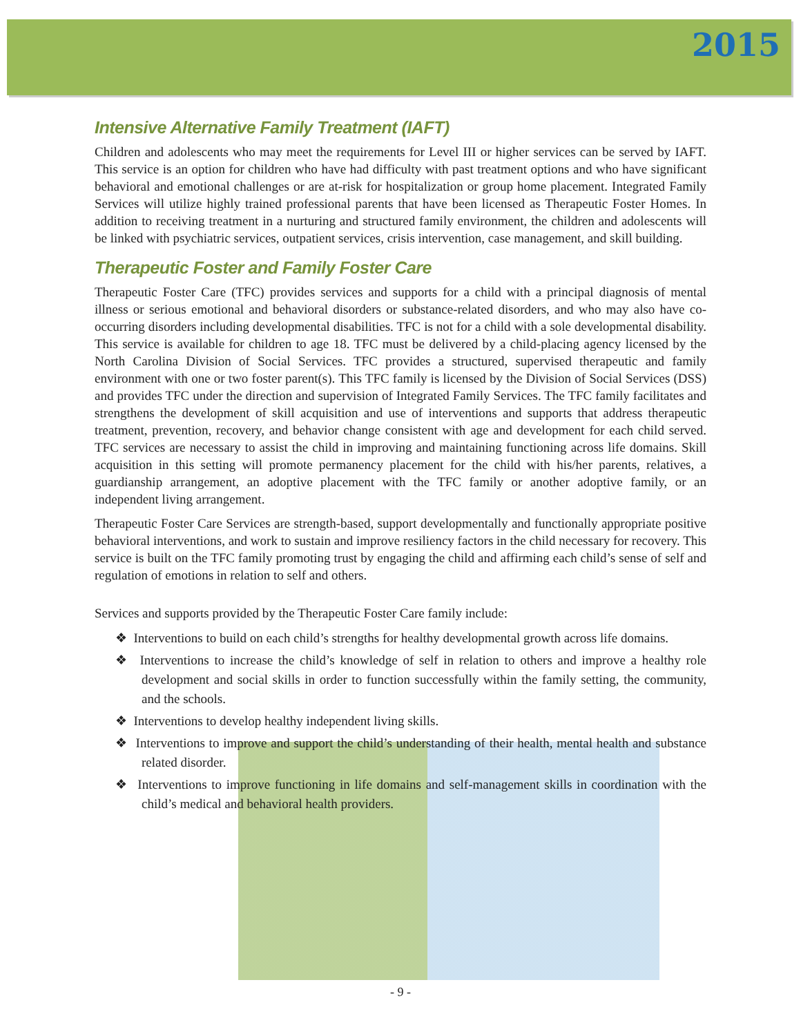2015
Intensive Alternative Family Treatment (IAFT)
Children and adolescents who may meet the requirements for Level III or higher services can be served by IAFT. This service is an option for children who have had difficulty with past treatment options and who have significant behavioral and emotional challenges or are at-risk for hospitalization or group home placement. Integrated Family Services will utilize highly trained professional parents that have been licensed as Therapeutic Foster Homes. In addition to receiving treatment in a nurturing and structured family environment, the children and adolescents will be linked with psychiatric services, outpatient services, crisis intervention, case management, and skill building.
Therapeutic Foster and Family Foster Care
Therapeutic Foster Care (TFC) provides services and supports for a child with a principal diagnosis of mental illness or serious emotional and behavioral disorders or substance-related disorders, and who may also have co-occurring disorders including developmental disabilities. TFC is not for a child with a sole developmental disability. This service is available for children to age 18. TFC must be delivered by a child-placing agency licensed by the North Carolina Division of Social Services. TFC provides a structured, supervised therapeutic and family environment with one or two foster parent(s). This TFC family is licensed by the Division of Social Services (DSS) and provides TFC under the direction and supervision of Integrated Family Services. The TFC family facilitates and strengthens the development of skill acquisition and use of interventions and supports that address therapeutic treatment, prevention, recovery, and behavior change consistent with age and development for each child served. TFC services are necessary to assist the child in improving and maintaining functioning across life domains. Skill acquisition in this setting will promote permanency placement for the child with his/her parents, relatives, a guardianship arrangement, an adoptive placement with the TFC family or another adoptive family, or an independent living arrangement.
Therapeutic Foster Care Services are strength-based, support developmentally and functionally appropriate positive behavioral interventions, and work to sustain and improve resiliency factors in the child necessary for recovery. This service is built on the TFC family promoting trust by engaging the child and affirming each child’s sense of self and regulation of emotions in relation to self and others.
Services and supports provided by the Therapeutic Foster Care family include:
❖ Interventions to build on each child’s strengths for healthy developmental growth across life domains.
❖ Interventions to increase the child’s knowledge of self in relation to others and improve a healthy role development and social skills in order to function successfully within the family setting, the community, and the schools.
❖ Interventions to develop healthy independent living skills.
❖ Interventions to improve and support the child’s understanding of their health, mental health and substance related disorder.
❖ Interventions to improve functioning in life domains and self-management skills in coordination with the child’s medical and behavioral health providers.
- 9 -